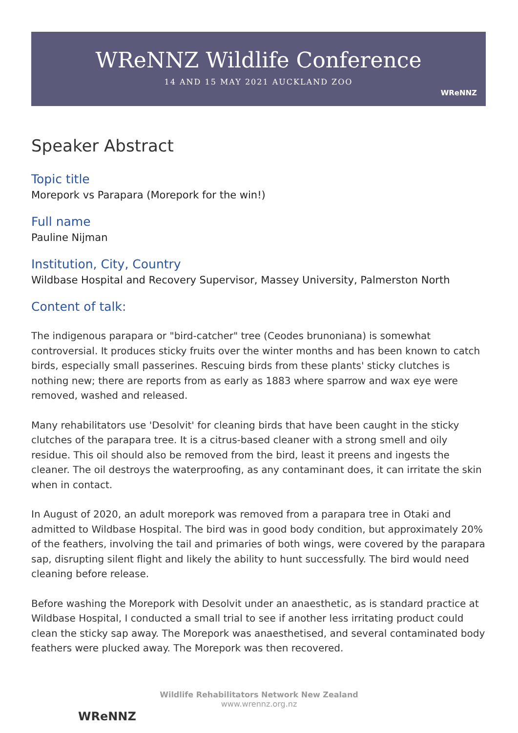WReNNZ Wildlife Conference
14 AND 15 MAY 2021 AUCKLAND ZOO
WReNNZ
Speaker Abstract
Topic title
Morepork vs Parapara (Morepork for the win!)
Full name
Pauline Nijman
Institution, City, Country
Wildbase Hospital and Recovery Supervisor, Massey University, Palmerston North
Content of talk:
The indigenous parapara or "bird-catcher" tree (Ceodes brunoniana) is somewhat controversial. It produces sticky fruits over the winter months and has been known to catch birds, especially small passerines. Rescuing birds from these plants' sticky clutches is nothing new; there are reports from as early as 1883 where sparrow and wax eye were removed, washed and released.
Many rehabilitators use 'Desolvit' for cleaning birds that have been caught in the sticky clutches of the parapara tree. It is a citrus-based cleaner with a strong smell and oily residue. This oil should also be removed from the bird, least it preens and ingests the cleaner. The oil destroys the waterproofing, as any contaminant does, it can irritate the skin when in contact.
In August of 2020, an adult morepork was removed from a parapara tree in Otaki and admitted to Wildbase Hospital. The bird was in good body condition, but approximately 20% of the feathers, involving the tail and primaries of both wings, were covered by the parapara sap, disrupting silent flight and likely the ability to hunt successfully. The bird would need cleaning before release.
Before washing the Morepork with Desolvit under an anaesthetic, as is standard practice at Wildbase Hospital, I conducted a small trial to see if another less irritating product could clean the sticky sap away. The Morepork was anaesthetised, and several contaminated body feathers were plucked away. The Morepork was then recovered.
Wildlife Rehabilitators Network New Zealand
www.wrennz.org.nz
WReNNZ